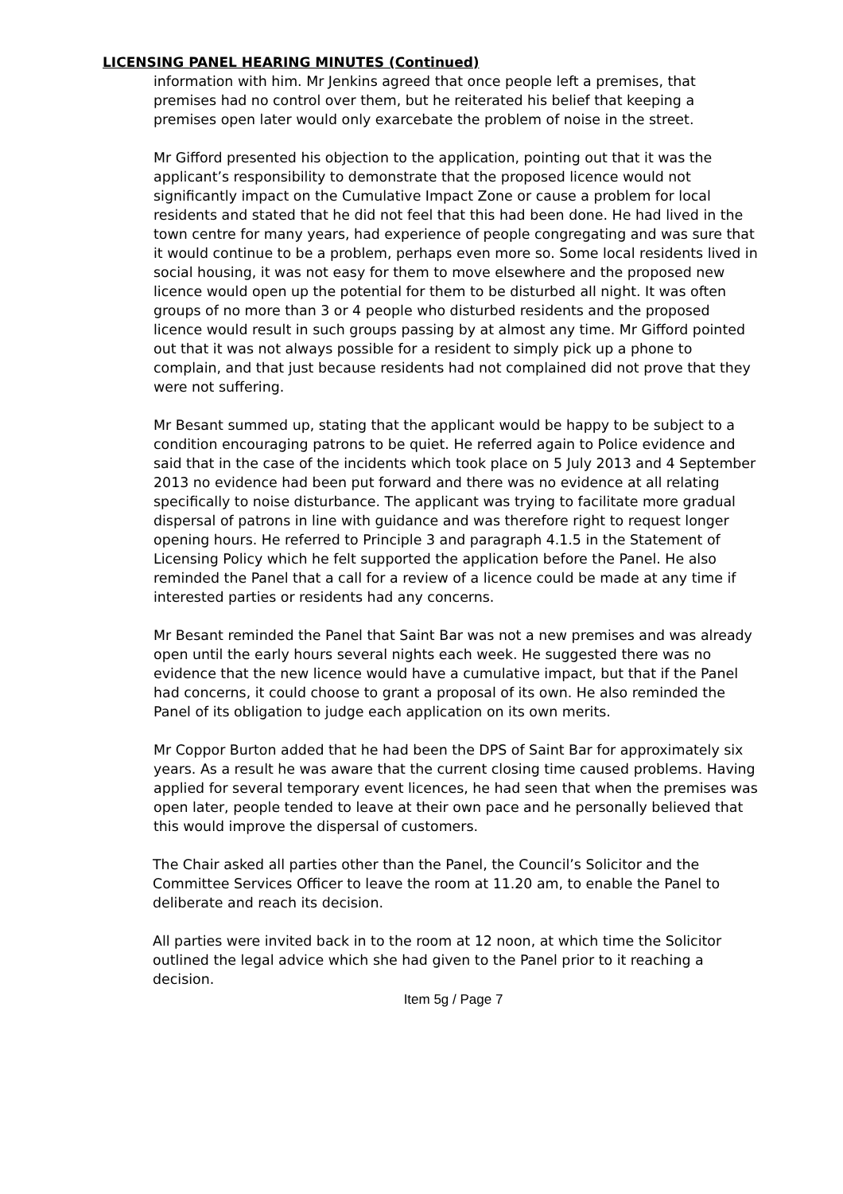LICENSING PANEL HEARING MINUTES (Continued)
information with him. Mr Jenkins agreed that once people left a premises, that premises had no control over them, but he reiterated his belief that keeping a premises open later would only exarcebate the problem of noise in the street.
Mr Gifford presented his objection to the application, pointing out that it was the applicant’s responsibility to demonstrate that the proposed licence would not significantly impact on the Cumulative Impact Zone or cause a problem for local residents and stated that he did not feel that this had been done. He had lived in the town centre for many years, had experience of people congregating and was sure that it would continue to be a problem, perhaps even more so. Some local residents lived in social housing, it was not easy for them to move elsewhere and the proposed new licence would open up the potential for them to be disturbed all night. It was often groups of no more than 3 or 4 people who disturbed residents and the proposed licence would result in such groups passing by at almost any time. Mr Gifford pointed out that it was not always possible for a resident to simply pick up a phone to complain, and that just because residents had not complained did not prove that they were not suffering.
Mr Besant summed up, stating that the applicant would be happy to be subject to a condition encouraging patrons to be quiet. He referred again to Police evidence and said that in the case of the incidents which took place on 5 July 2013 and 4 September 2013 no evidence had been put forward and there was no evidence at all relating specifically to noise disturbance. The applicant was trying to facilitate more gradual dispersal of patrons in line with guidance and was therefore right to request longer opening hours. He referred to Principle 3 and paragraph 4.1.5 in the Statement of Licensing Policy which he felt supported the application before the Panel. He also reminded the Panel that a call for a review of a licence could be made at any time if interested parties or residents had any concerns.
Mr Besant reminded the Panel that Saint Bar was not a new premises and was already open until the early hours several nights each week. He suggested there was no evidence that the new licence would have a cumulative impact, but that if the Panel had concerns, it could choose to grant a proposal of its own. He also reminded the Panel of its obligation to judge each application on its own merits.
Mr Coppor Burton added that he had been the DPS of Saint Bar for approximately six years. As a result he was aware that the current closing time caused problems. Having applied for several temporary event licences, he had seen that when the premises was open later, people tended to leave at their own pace and he personally believed that this would improve the dispersal of customers.
The Chair asked all parties other than the Panel, the Council’s Solicitor and the Committee Services Officer to leave the room at 11.20 am, to enable the Panel to deliberate and reach its decision.
All parties were invited back in to the room at 12 noon, at which time the Solicitor outlined the legal advice which she had given to the Panel prior to it reaching a decision.
Item 5g / Page 7